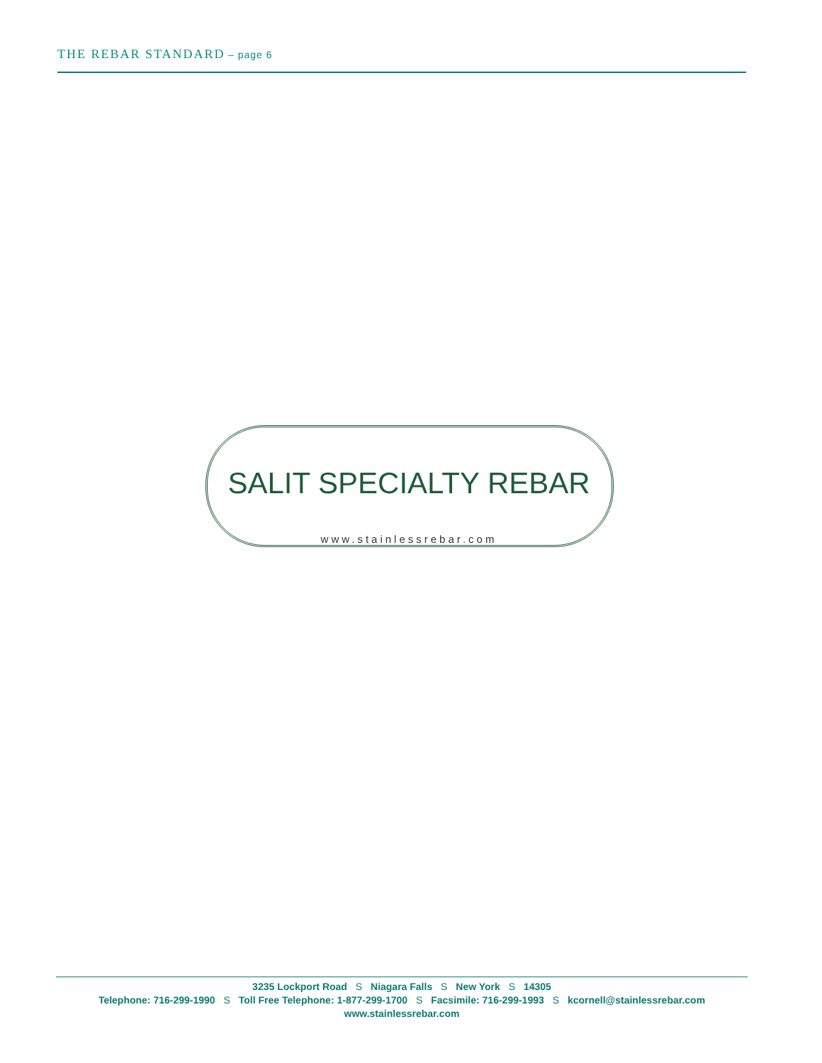THE REBAR STANDARD – page 6
SALIT SPECIALTY REBAR
www.stainlessrebar.com
3235 Lockport Road S Niagara Falls S New York S 14305
Telephone: 716-299-1990 S Toll Free Telephone: 1-877-299-1700 S Facsimile: 716-299-1993 S kcornell@stainlessrebar.com
www.stainlessrebar.com